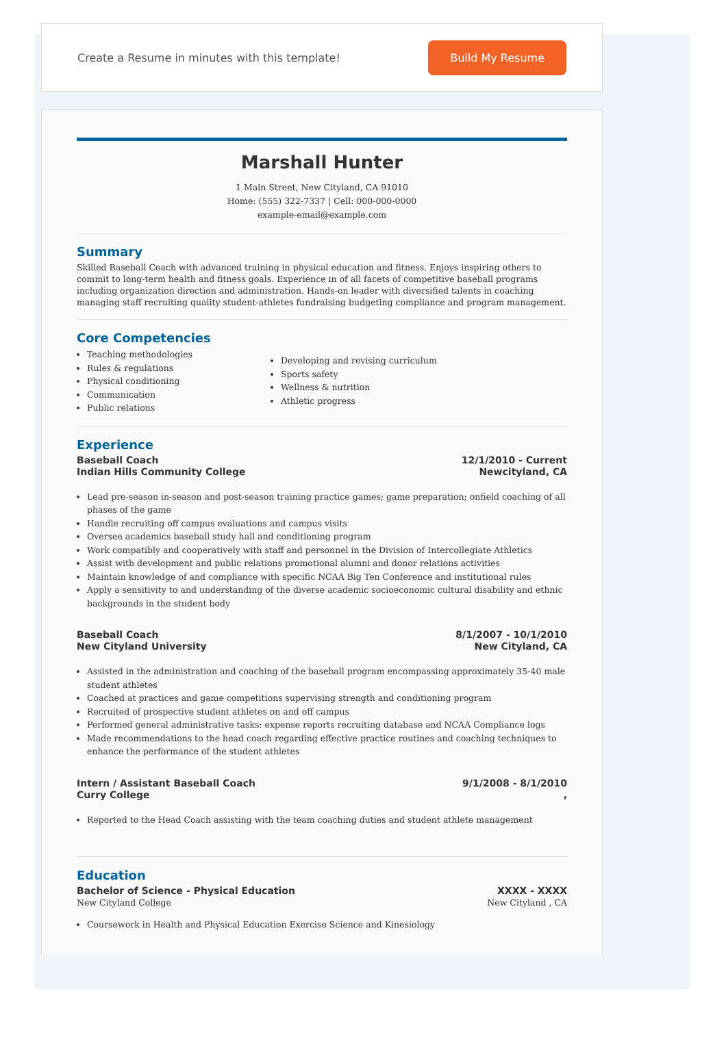Create a Resume in minutes with this template!
Build My Resume
Marshall Hunter
1 Main Street, New Cityland, CA 91010
Home: (555) 322-7337 | Cell: 000-000-0000
example-email@example.com
Summary
Skilled Baseball Coach with advanced training in physical education and fitness. Enjoys inspiring others to commit to long-term health and fitness goals. Experience in of all facets of competitive baseball programs including organization direction and administration. Hands-on leader with diversified talents in coaching managing staff recruiting quality student-athletes fundraising budgeting compliance and program management.
Core Competencies
Teaching methodologies
Rules & regulations
Physical conditioning
Communication
Public relations
Developing and revising curriculum
Sports safety
Wellness & nutrition
Athletic progress
Experience
Baseball Coach
Indian Hills Community College
12/1/2010 - Current
Newcityland, CA
Lead pre-season in-season and post-season training practice games; game preparation; onfield coaching of all phases of the game
Handle recruiting off campus evaluations and campus visits
Oversee academics baseball study hall and conditioning program
Work compatibly and cooperatively with staff and personnel in the Division of Intercollegiate Athletics
Assist with development and public relations promotional alumni and donor relations activities
Maintain knowledge of and compliance with specific NCAA Big Ten Conference and institutional rules
Apply a sensitivity to and understanding of the diverse academic socioeconomic cultural disability and ethnic backgrounds in the student body
Baseball Coach
New Cityland University
8/1/2007 - 10/1/2010
New Cityland, CA
Assisted in the administration and coaching of the baseball program encompassing approximately 35-40 male student athletes
Coached at practices and game competitions supervising strength and conditioning program
Recruited of prospective student athletes on and off campus
Performed general administrative tasks: expense reports recruiting database and NCAA Compliance logs
Made recommendations to the head coach regarding effective practice routines and coaching techniques to enhance the performance of the student athletes
Intern / Assistant Baseball Coach
Curry College
9/1/2008 - 8/1/2010
,
Reported to the Head Coach assisting with the team coaching duties and student athlete management
Education
Bachelor of Science - Physical Education
New Cityland College
XXXX - XXXX
New Cityland , CA
Coursework in Health and Physical Education Exercise Science and Kinesiology